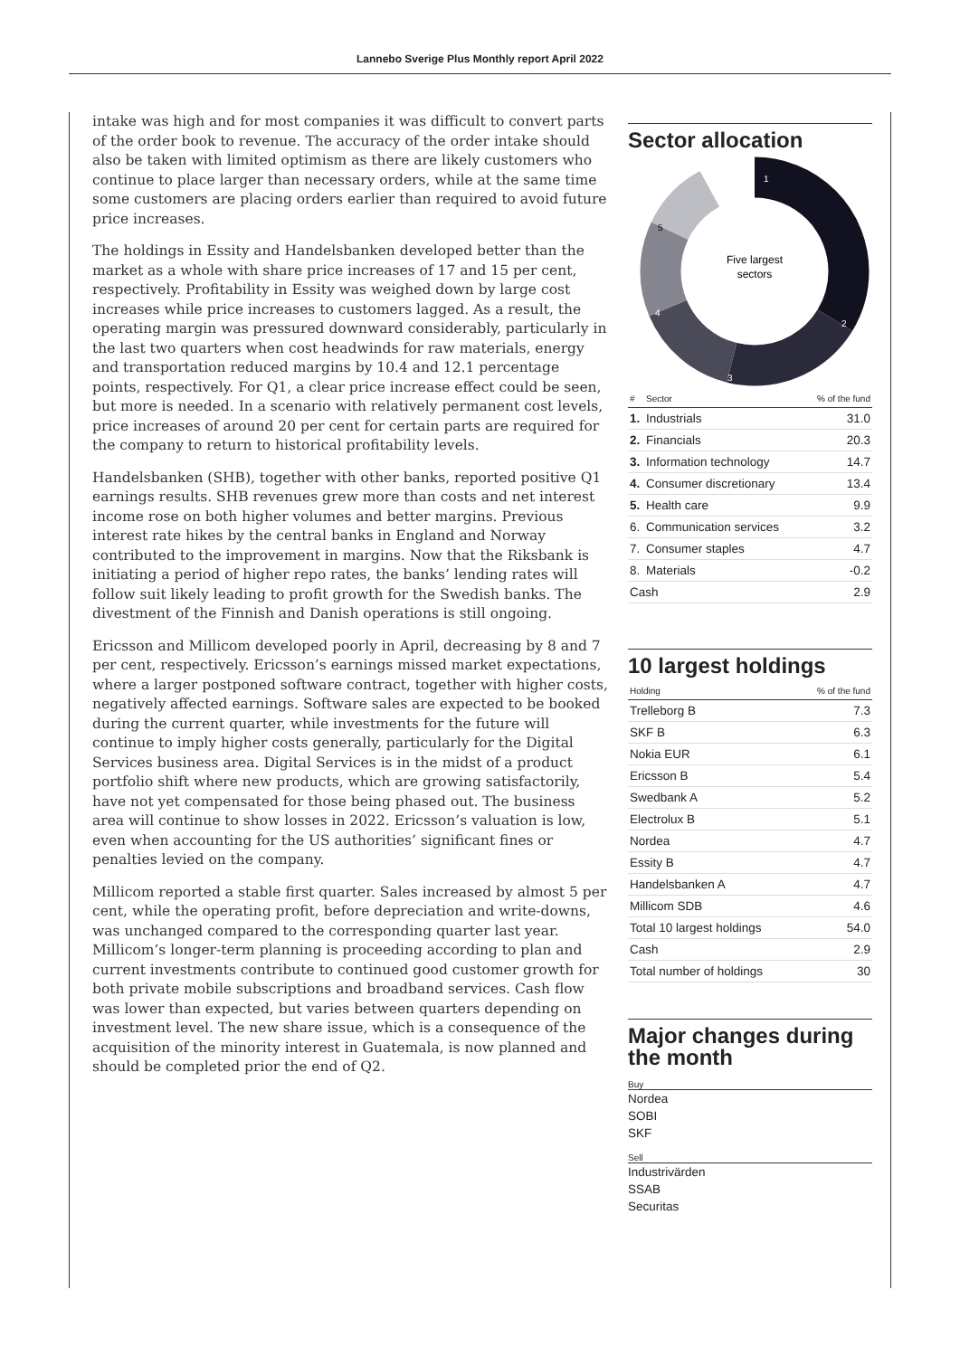Lannebo Sverige Plus Monthly report April 2022
intake was high and for most companies it was difficult to convert parts of the order book to revenue. The accuracy of the order intake should also be taken with limited optimism as there are likely customers who continue to place larger than necessary orders, while at the same time some customers are placing orders earlier than required to avoid future price increases.
The holdings in Essity and Handelsbanken developed better than the market as a whole with share price increases of 17 and 15 per cent, respectively. Profitability in Essity was weighed down by large cost increases while price increases to customers lagged. As a result, the operating margin was pressured downward considerably, particularly in the last two quarters when cost headwinds for raw materials, energy and transportation reduced margins by 10.4 and 12.1 percentage points, respectively. For Q1, a clear price increase effect could be seen, but more is needed. In a scenario with relatively permanent cost levels, price increases of around 20 per cent for certain parts are required for the company to return to historical profitability levels.
Handelsbanken (SHB), together with other banks, reported positive Q1 earnings results. SHB revenues grew more than costs and net interest income rose on both higher volumes and better margins. Previous interest rate hikes by the central banks in England and Norway contributed to the improvement in margins. Now that the Riksbank is initiating a period of higher repo rates, the banks’ lending rates will follow suit likely leading to profit growth for the Swedish banks. The divestment of the Finnish and Danish operations is still ongoing.
Ericsson and Millicom developed poorly in April, decreasing by 8 and 7 per cent, respectively. Ericsson’s earnings missed market expectations, where a larger postponed software contract, together with higher costs, negatively affected earnings. Software sales are expected to be booked during the current quarter, while investments for the future will continue to imply higher costs generally, particularly for the Digital Services business area. Digital Services is in the midst of a product portfolio shift where new products, which are growing satisfactorily, have not yet compensated for those being phased out. The business area will continue to show losses in 2022. Ericsson’s valuation is low, even when accounting for the US authorities’ significant fines or penalties levied on the company.
Millicom reported a stable first quarter. Sales increased by almost 5 per cent, while the operating profit, before depreciation and write-downs, was unchanged compared to the corresponding quarter last year. Millicom’s longer-term planning is proceeding according to plan and current investments contribute to continued good customer growth for both private mobile subscriptions and broadband services. Cash flow was lower than expected, but varies between quarters depending on investment level. The new share issue, which is a consequence of the acquisition of the minority interest in Guatemala, is now planned and should be completed prior the end of Q2.
Sector allocation
Five largest
sectors
1
2
3
4
5
| # | Sector | % of the fund |
| --- | --- | --- |
| 1. | Industrials | 31.0 |
| 2. | Financials | 20.3 |
| 3. | Information technology | 14.7 |
| 4. | Consumer discretionary | 13.4 |
| 5. | Health care | 9.9 |
| 6. | Communication services | 3.2 |
| 7. | Consumer staples | 4.7 |
| 8. | Materials | -0.2 |
| Cash | | 2.9 |
10 largest holdings
| Holding | % of the fund |
| --- | --- |
| Trelleborg B | 7.3 |
| SKF B | 6.3 |
| Nokia EUR | 6.1 |
| Ericsson B | 5.4 |
| Swedbank A | 5.2 |
| Electrolux B | 5.1 |
| Nordea | 4.7 |
| Essity B | 4.7 |
| Handelsbanken A | 4.7 |
| Millicom SDB | 4.6 |
| Total 10 largest holdings | 54.0 |
| Cash | 2.9 |
| Total number of holdings | 30 |
Major changes during the month
Buy
Nordea
SOBI
SKF
Sell
Industrivärden
SSAB
Securitas